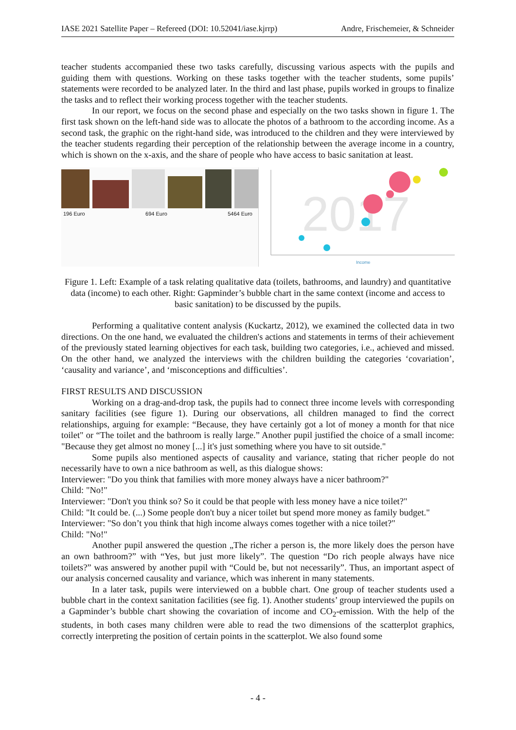IASE 2021 Satellite Paper – Refereed (DOI: 10.52041/iase.kjrrp) Andre, Frischemeier, & Schneider
teacher students accompanied these two tasks carefully, discussing various aspects with the pupils and guiding them with questions. Working on these tasks together with the teacher students, some pupils’ statements were recorded to be analyzed later. In the third and last phase, pupils worked in groups to finalize the tasks and to reflect their working process together with the teacher students.
In our report, we focus on the second phase and especially on the two tasks shown in figure 1. The first task shown on the left-hand side was to allocate the photos of a bathroom to the according income. As a second task, the graphic on the right-hand side, was introduced to the children and they were interviewed by the teacher students regarding their perception of the relationship between the average income in a country, which is shown on the x-axis, and the share of people who have access to basic sanitation at least.
196 Euro 694 Euro 5464 Euro
2017
Income
Figure 1. Left: Example of a task relating qualitative data (toilets, bathrooms, and laundry) and quantitative data (income) to each other. Right: Gapminder’s bubble chart in the same context (income and access to basic sanitation) to be discussed by the pupils.
Performing a qualitative content analysis (Kuckartz, 2012), we examined the collected data in two directions. On the one hand, we evaluated the children's actions and statements in terms of their achievement of the previously stated learning objectives for each task, building two categories, i.e., achieved and missed. On the other hand, we analyzed the interviews with the children building the categories ‘covariation’, ‘causality and variance’, and ‘misconceptions and difficulties’.
FIRST RESULTS AND DISCUSSION
Working on a drag-and-drop task, the pupils had to connect three income levels with corresponding sanitary facilities (see figure 1). During our observations, all children managed to find the correct relationships, arguing for example: “Because, they have certainly got a lot of money a month for that nice toilet" or “The toilet and the bathroom is really large.” Another pupil justified the choice of a small income: "Because they get almost no money [...] it's just something where you have to sit outside."
Some pupils also mentioned aspects of causality and variance, stating that richer people do not necessarily have to own a nice bathroom as well, as this dialogue shows:
Interviewer: "Do you think that families with more money always have a nicer bathroom?"
Child: "No!"
Interviewer: "Don't you think so? So it could be that people with less money have a nice toilet?"
Child: "It could be. (...) Some people don't buy a nicer toilet but spend more money as family budget."
Interviewer: "So don’t you think that high income always comes together with a nice toilet?"
Child: "No!"
Another pupil answered the question „The richer a person is, the more likely does the person have an own bathroom?” with “Yes, but just more likely”. The question “Do rich people always have nice toilets?” was answered by another pupil with “Could be, but not necessarily”. Thus, an important aspect of our analysis concerned causality and variance, which was inherent in many statements.
In a later task, pupils were interviewed on a bubble chart. One group of teacher students used a bubble chart in the context sanitation facilities (see fig. 1). Another students’ group interviewed the pupils on a Gapminder’s bubble chart showing the covariation of income and CO<sub>2</sub>-emission. With the help of the students, in both cases many children were able to read the two dimensions of the scatterplot graphics, correctly interpreting the position of certain points in the scatterplot. We also found some
- 4 -